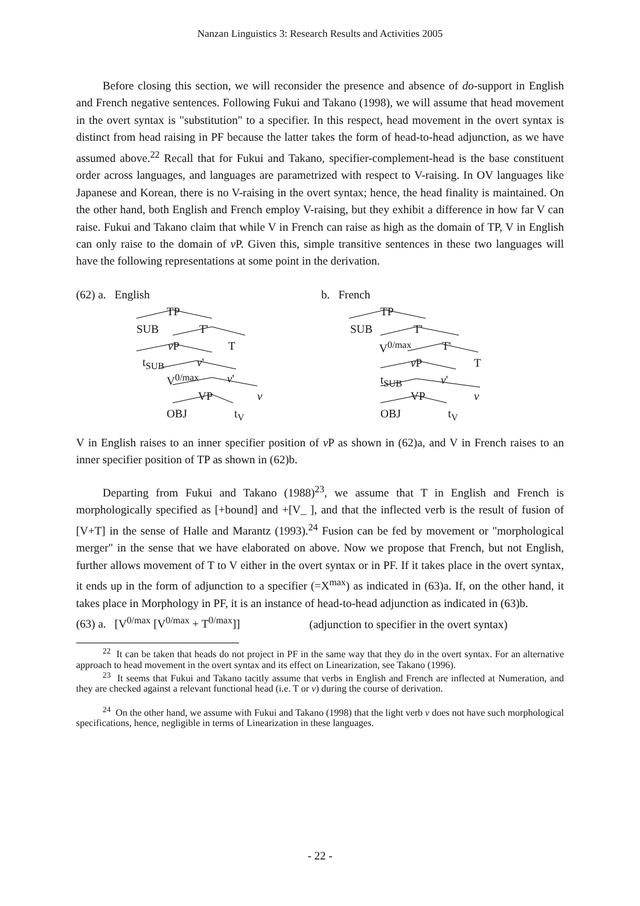Nanzan Linguistics 3: Research Results and Activities 2005
Before closing this section, we will reconsider the presence and absence of do-support in English and French negative sentences. Following Fukui and Takano (1998), we will assume that head movement in the overt syntax is "substitution" to a specifier. In this respect, head movement in the overt syntax is distinct from head raising in PF because the latter takes the form of head-to-head adjunction, as we have assumed above.<sup>22</sup> Recall that for Fukui and Takano, specifier-complement-head is the base constituent order across languages, and languages are parametrized with respect to V-raising. In OV languages like Japanese and Korean, there is no V-raising in the overt syntax; hence, the head finality is maintained. On the other hand, both English and French employ V-raising, but they exhibit a difference in how far V can raise. Fukui and Takano claim that while V in French can raise as high as the domain of TP, V in English can only raise to the domain of v P. Given this, simple transitive sentences in these two languages will have the following representations at some point in the derivation.
(62) a. English
TP
SUB T'
v P T
t<sub>SUB</sub> v'
V<sup>0/max</sup> v'
VP v
OBJ t<sub>V</sub>
b. French
TP
SUB T'
V<sup>0/max</sup> T'
v P T
t<sub>SUB</sub> v'
VP v
OBJ t<sub>V</sub>
V in English raises to an inner specifier position of v P as shown in (62)a, and V in French raises to an inner specifier position of TP as shown in (62)b.
Departing from Fukui and Takano (1988)<sup>23</sup>, we assume that T in English and French is morphologically specified as [+bound] and +[V_ ], and that the inflected verb is the result of fusion of [V+T] in the sense of Halle and Marantz (1993).<sup>24</sup> Fusion can be fed by movement or "morphological merger" in the sense that we have elaborated on above. Now we propose that French, but not English, further allows movement of T to V either in the overt syntax or in PF. If it takes place in the overt syntax, it ends up in the form of adjunction to a specifier (=X<sup>max</sup>) as indicated in (63)a. If, on the other hand, it takes place in Morphology in PF, it is an instance of head-to-head adjunction as indicated in (63)b.
(63) a. [V<sup>0/max</sup> [V<sup>0/max</sup> + T<sup>0/max</sup>]] (adjunction to specifier in the overt syntax)
<sup>22</sup> It can be taken that heads do not project in PF in the same way that they do in the overt syntax. For an alternative approach to head movement in the overt syntax and its effect on Linearization, see Takano (1996).
<sup>23</sup> It seems that Fukui and Takano tacitly assume that verbs in English and French are inflected at Numeration, and they are checked against a relevant functional head (i.e. T or v) during the course of derivation.
<sup>24</sup> On the other hand, we assume with Fukui and Takano (1998) that the light verb v does not have such morphological specifications, hence, negligible in terms of Linearization in these languages.
- 22 -